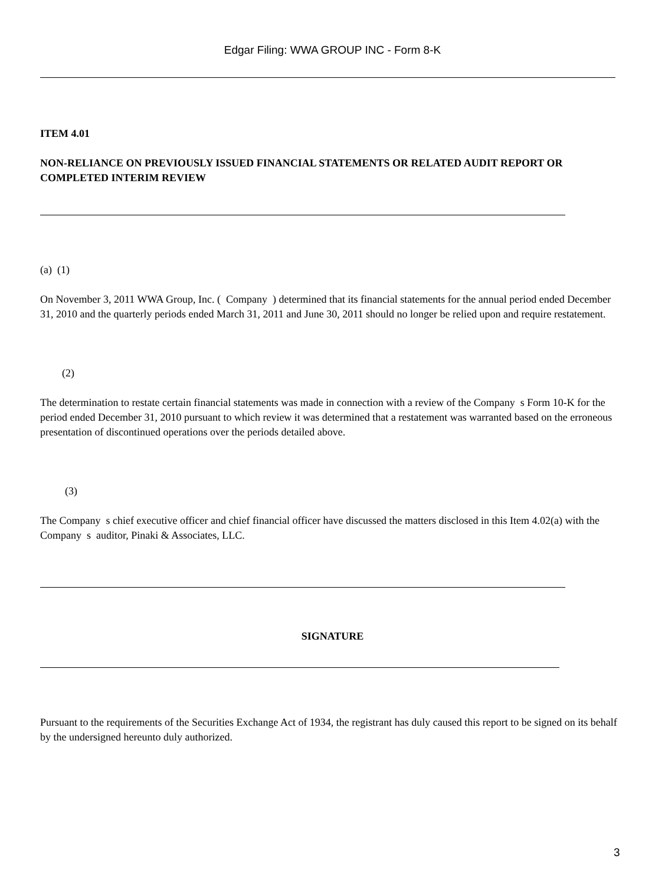Edgar Filing: WWA GROUP INC - Form 8-K
ITEM 4.01
NON-RELIANCE ON PREVIOUSLY ISSUED FINANCIAL STATEMENTS OR RELATED AUDIT REPORT OR COMPLETED INTERIM REVIEW
(a) (1)
On November 3, 2011 WWA Group, Inc. ( Company ) determined that its financial statements for the annual period ended December 31, 2010 and the quarterly periods ended March 31, 2011 and June 30, 2011 should no longer be relied upon and require restatement.
(2)
The determination to restate certain financial statements was made in connection with a review of the Company s Form 10-K for the period ended December 31, 2010 pursuant to which review it was determined that a restatement was warranted based on the erroneous presentation of discontinued operations over the periods detailed above.
(3)
The Company s chief executive officer and chief financial officer have discussed the matters disclosed in this Item 4.02(a) with the Company s auditor, Pinaki & Associates, LLC.
SIGNATURE
Pursuant to the requirements of the Securities Exchange Act of 1934, the registrant has duly caused this report to be signed on its behalf by the undersigned hereunto duly authorized.
3